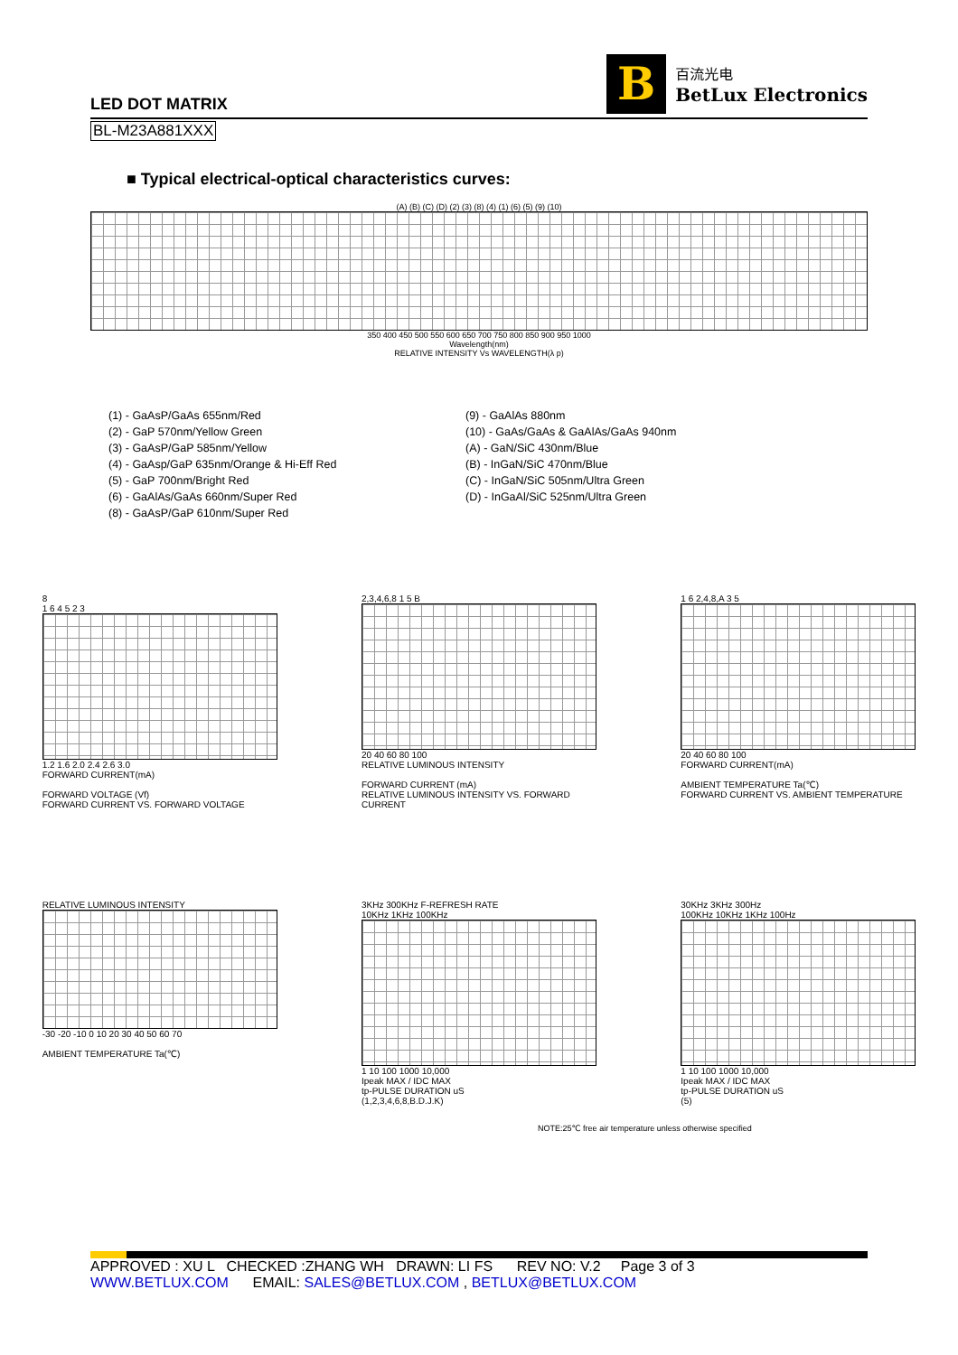LED DOT MATRIX
B
百流光电
BetLux Electronics
BL-M23A881XXX
■ Typical electrical-optical characteristics curves:
(A) (B) (C) (D) (2) (3) (8) (4) (1) (6) (5) (9) (10)
350 400 450 500 550 600 650 700 750 800 850 900 950 1000
Wavelength(nm)
RELATIVE INTENSITY Vs WAVELENGTH(λ p)
(1) - GaAsP/GaAs 655nm/Red
(2) - GaP 570nm/Yellow Green
(3) - GaAsP/GaP 585nm/Yellow
(4) - GaAsp/GaP 635nm/Orange & Hi-Eff Red
(5) - GaP 700nm/Bright Red
(6) - GaAlAs/GaAs 660nm/Super Red
(8) - GaAsP/GaP 610nm/Super Red
(9) - GaAlAs 880nm
(10) - GaAs/GaAs & GaAlAs/GaAs 940nm
(A) - GaN/SiC 430nm/Blue
(B) - InGaN/SiC 470nm/Blue
(C) - InGaN/SiC 505nm/Ultra Green
(D) - InGaAl/SiC 525nm/Ultra Green
8
1 6 4 5 2 3
1.2 1.6 2.0 2.4 2.6 3.0
FORWARD CURRENT(mA)
FORWARD VOLTAGE (Vf)
FORWARD CURRENT VS. FORWARD VOLTAGE
2,3,4,6,8 1 5 B
20 40 60 80 100
RELATIVE LUMINOUS INTENSITY
FORWARD CURRENT (mA)
RELATIVE LUMINOUS INTENSITY VS. FORWARD CURRENT
1 6 2,4,8,A 3 5
20 40 60 80 100
FORWARD CURRENT(mA)
AMBIENT TEMPERATURE Ta(℃)
FORWARD CURRENT VS. AMBIENT TEMPERATURE
RELATIVE LUMINOUS INTENSITY
-30 -20 -10 0 10 20 30 40 50 60 70
AMBIENT TEMPERATURE Ta(℃)
3KHz 300KHz F-REFRESH RATE
10KHz 1KHz 100KHz
1 10 100 1000 10,000
Ipeak MAX / IDC MAX
tp-PULSE DURATION uS
(1,2,3,4,6,8,B.D.J.K)
30KHz 3KHz 300Hz
100KHz 10KHz 1KHz 100Hz
1 10 100 1000 10,000
Ipeak MAX / IDC MAX
tp-PULSE DURATION uS
(5)
NOTE:25℃ free air temperature unless otherwise specified
APPROVED : XU L CHECKED :ZHANG WH DRAWN: LI FS REV NO: V.2 Page 3 of 3
WWW.BETLUX.COM EMAIL: SALES@BETLUX.COM , BETLUX@BETLUX.COM